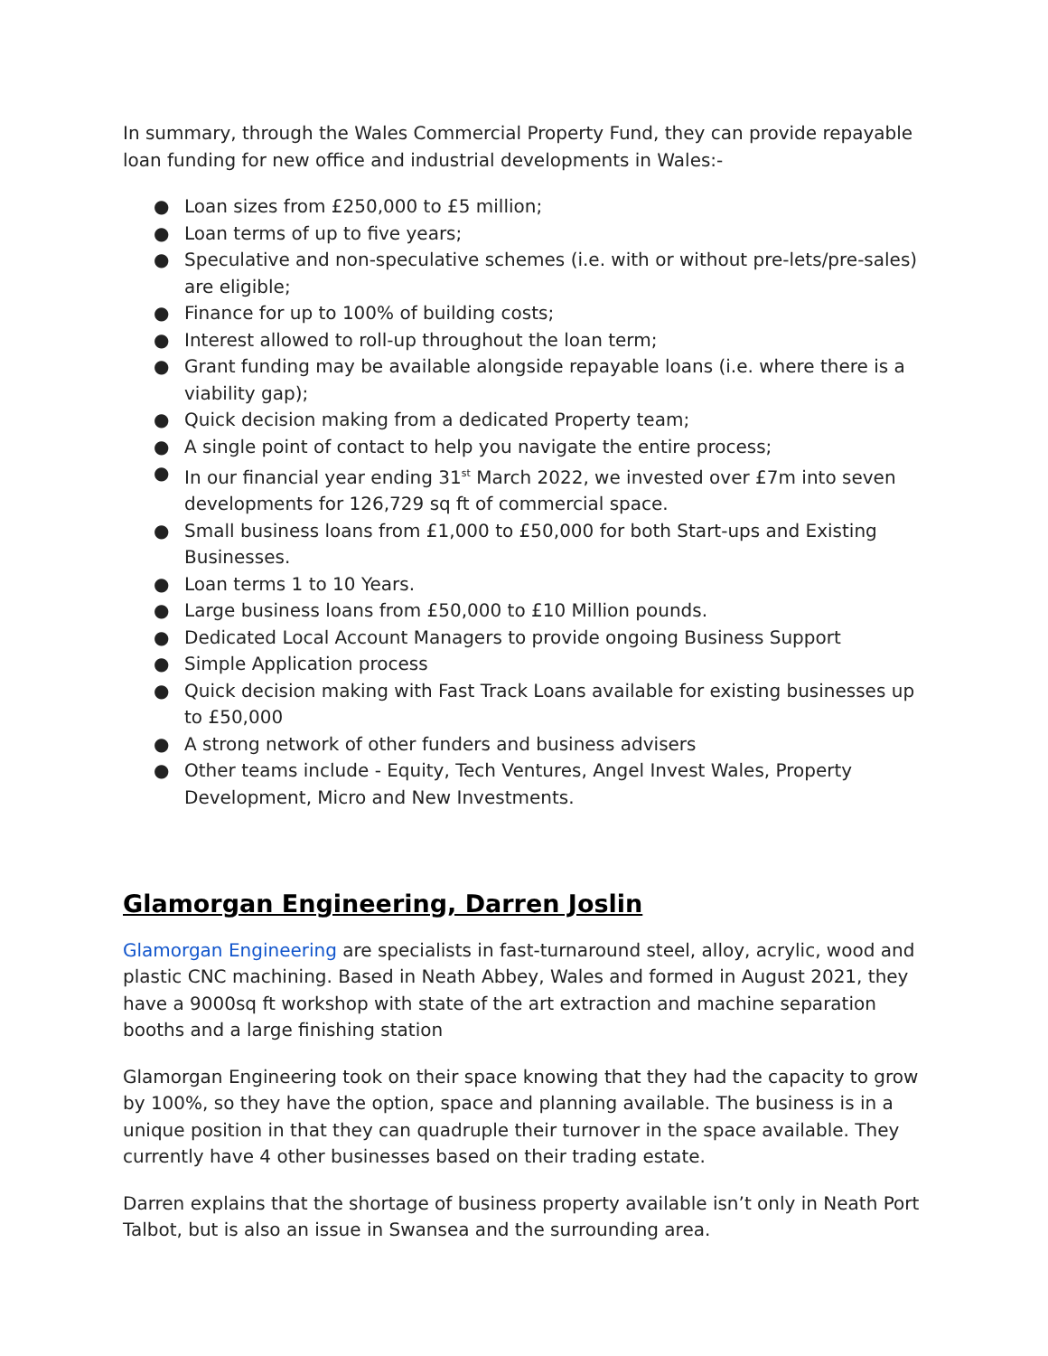In summary, through the Wales Commercial Property Fund, they can provide repayable loan funding for new office and industrial developments in Wales:-
● Loan sizes from £250,000 to £5 million;
● Loan terms of up to five years;
● Speculative and non-speculative schemes (i.e. with or without pre-lets/pre-sales) are eligible;
● Finance for up to 100% of building costs;
● Interest allowed to roll-up throughout the loan term;
● Grant funding may be available alongside repayable loans (i.e. where there is a viability gap);
● Quick decision making from a dedicated Property team;
● A single point of contact to help you navigate the entire process;
● In our financial year ending 31<sup>st</sup> March 2022, we invested over £7m into seven developments for 126,729 sq ft of commercial space.
● Small business loans from £1,000 to £50,000 for both Start-ups and Existing Businesses.
● Loan terms 1 to 10 Years.
● Large business loans from £50,000 to £10 Million pounds.
● Dedicated Local Account Managers to provide ongoing Business Support
● Simple Application process
● Quick decision making with Fast Track Loans available for existing businesses up to £50,000
● A strong network of other funders and business advisers
● Other teams include - Equity, Tech Ventures, Angel Invest Wales, Property Development, Micro and New Investments.
Glamorgan Engineering, Darren Joslin
Glamorgan Engineering are specialists in fast-turnaround steel, alloy, acrylic, wood and plastic CNC machining. Based in Neath Abbey, Wales and formed in August 2021, they have a 9000sq ft workshop with state of the art extraction and machine separation booths and a large finishing station
Glamorgan Engineering took on their space knowing that they had the capacity to grow by 100%, so they have the option, space and planning available. The business is in a unique position in that they can quadruple their turnover in the space available. They currently have 4 other businesses based on their trading estate.
Darren explains that the shortage of business property available isn’t only in Neath Port Talbot, but is also an issue in Swansea and the surrounding area.